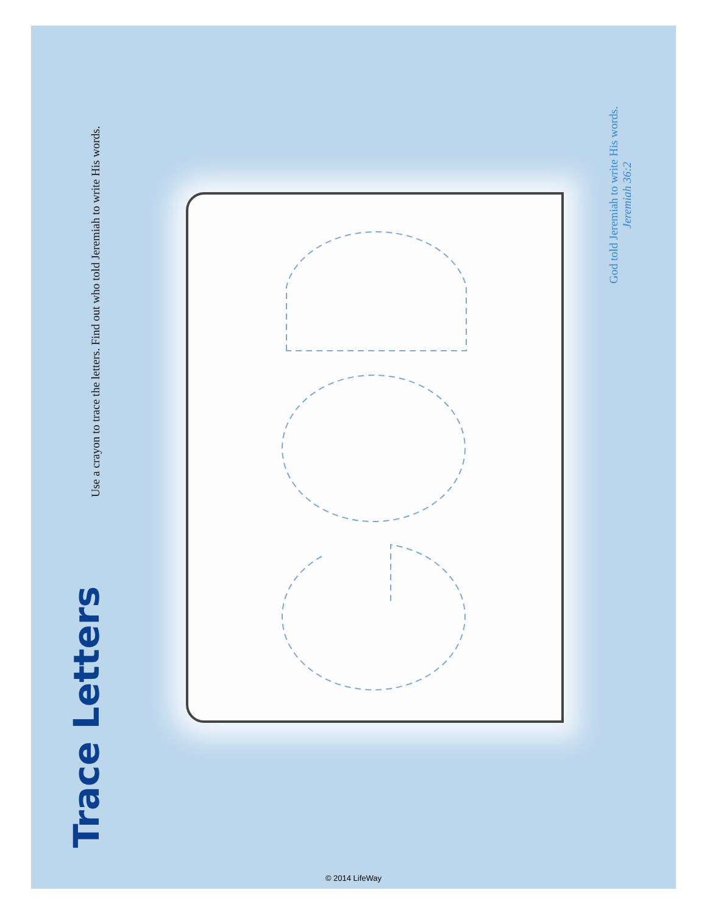Trace Letters
Use a crayon to trace the letters. Find out who told Jeremiah to write His words.
God told Jeremiah to write His words.
Jeremiah 36:2
© 2014 LifeWay